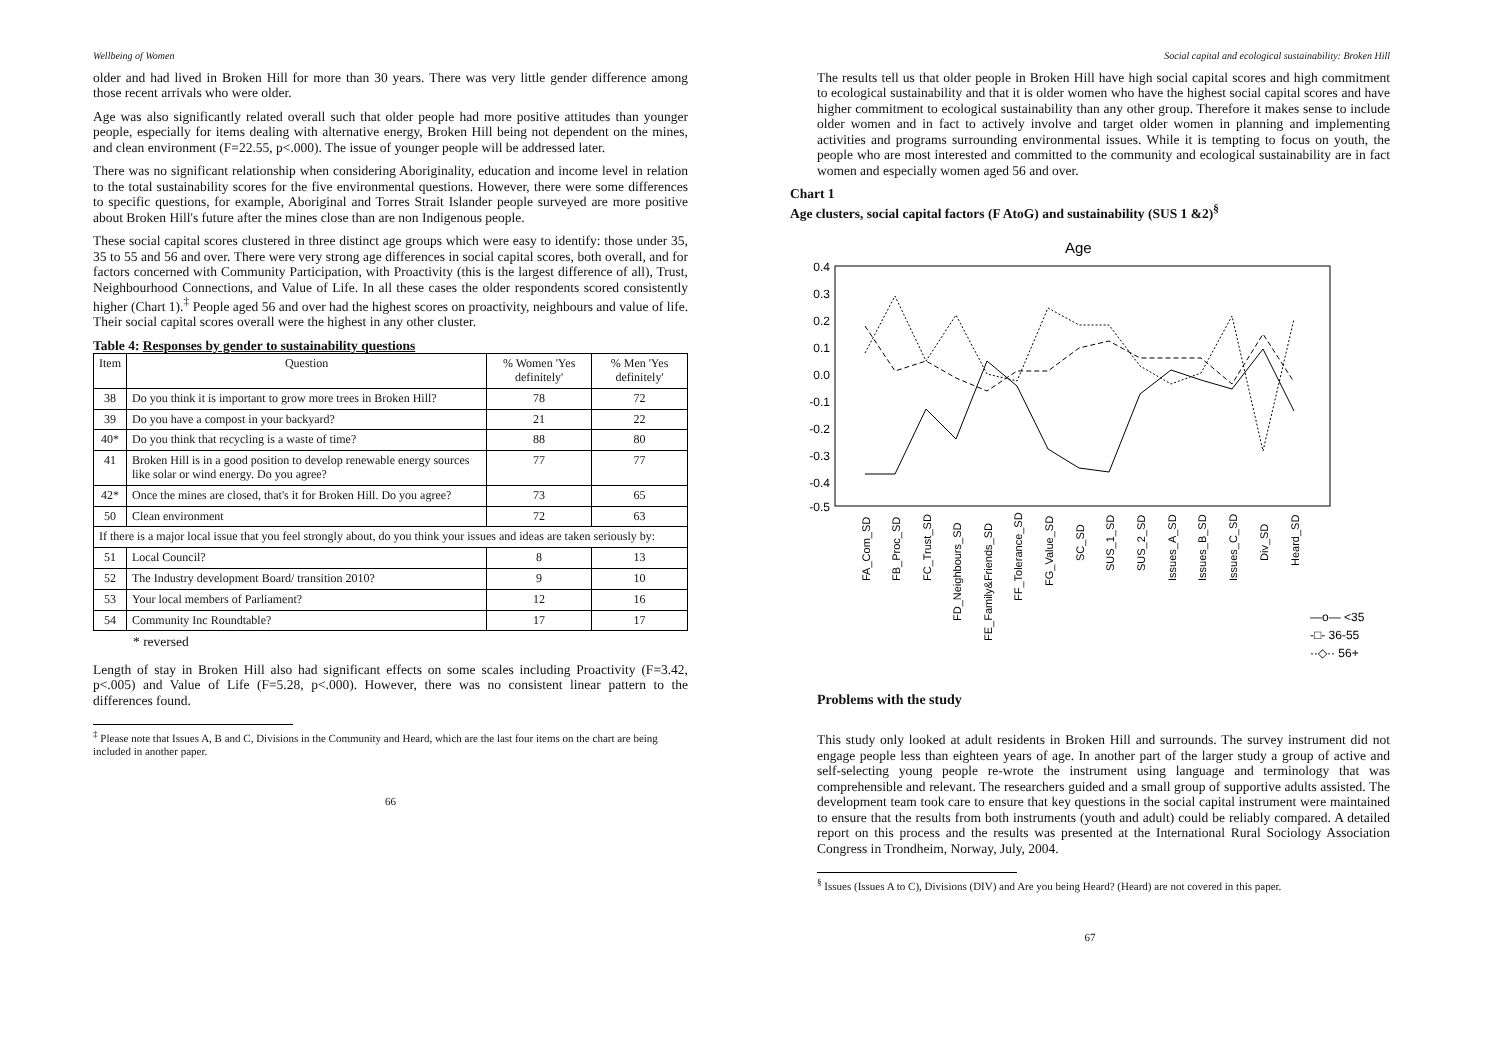Wellbeing of Women
older and had lived in Broken Hill for more than 30 years. There was very little gender difference among those recent arrivals who were older.
Age was also significantly related overall such that older people had more positive attitudes than younger people, especially for items dealing with alternative energy, Broken Hill being not dependent on the mines, and clean environment (F=22.55, p<.000). The issue of younger people will be addressed later.
There was no significant relationship when considering Aboriginality, education and income level in relation to the total sustainability scores for the five environmental questions. However, there were some differences to specific questions, for example, Aboriginal and Torres Strait Islander people surveyed are more positive about Broken Hill's future after the mines close than are non Indigenous people.
These social capital scores clustered in three distinct age groups which were easy to identify: those under 35, 35 to 55 and 56 and over. There were very strong age differences in social capital scores, both overall, and for factors concerned with Community Participation, with Proactivity (this is the largest difference of all), Trust, Neighbourhood Connections, and Value of Life. In all these cases the older respondents scored consistently higher (Chart 1).<sup>‡</sup> People aged 56 and over had the highest scores on proactivity, neighbours and value of life. Their social capital scores overall were the highest in any other cluster.
Table 4: Responses by gender to sustainability questions
| Item | Question | % Women 'Yes definitely' | % Men 'Yes definitely' |
| --- | --- | --- | --- |
| 38 | Do you think it is important to grow more trees in Broken Hill? | 78 | 72 |
| 39 | Do you have a compost in your backyard? | 21 | 22 |
| 40* | Do you think that recycling is a waste of time? | 88 | 80 |
| 41 | Broken Hill is in a good position to develop renewable energy sources like solar or wind energy. Do you agree? | 77 | 77 |
| 42* | Once the mines are closed, that's it for Broken Hill. Do you agree? | 73 | 65 |
| 50 | Clean environment | 72 | 63 |
| If there is a major local issue that you feel strongly about, do you think your issues and ideas are taken seriously by: | | | |
| 51 | Local Council? | 8 | 13 |
| 52 | The Industry development Board/ transition 2010? | 9 | 10 |
| 53 | Your local members of Parliament? | 12 | 16 |
| 54 | Community Inc Roundtable? | 17 | 17 |
* reversed
Length of stay in Broken Hill also had significant effects on some scales including Proactivity (F=3.42, p<.005) and Value of Life (F=5.28, p<.000). However, there was no consistent linear pattern to the differences found.
<sup>‡</sup> Please note that Issues A, B and C, Divisions in the Community and Heard, which are the last four items on the chart are being included in another paper.
66
Social capital and ecological sustainability: Broken Hill
The results tell us that older people in Broken Hill have high social capital scores and high commitment to ecological sustainability and that it is older women who have the highest social capital scores and have higher commitment to ecological sustainability than any other group. Therefore it makes sense to include older women and in fact to actively involve and target older women in planning and implementing activities and programs surrounding environmental issues. While it is tempting to focus on youth, the people who are most interested and committed to the community and ecological sustainability are in fact women and especially women aged 56 and over.
Chart 1
Age clusters, social capital factors (F AtoG) and sustainability (SUS 1 &2)<sup>§</sup>
Age
0.4
0.3
0.2
0.1
0.0
-0.1
-0.2
-0.3
-0.4
-0.5
FA_Com_SD
FB_Proc_SD
FC_Trust_SD
FD_Neighbours_SD
FE_Family&Friends_SD
FF_Tolerance_SD
FG_Value_SD
SC_SD
SUS_1_SD
SUS_2_SD
Issues_A_SD
Issues_B_SD
Issues_C_SD
Div_SD
Heard_SD
—o— <35
-□- 36-55
··◇·· 56+
Problems with the study
This study only looked at adult residents in Broken Hill and surrounds. The survey instrument did not engage people less than eighteen years of age. In another part of the larger study a group of active and self-selecting young people re-wrote the instrument using language and terminology that was comprehensible and relevant. The researchers guided and a small group of supportive adults assisted. The development team took care to ensure that key questions in the social capital instrument were maintained to ensure that the results from both instruments (youth and adult) could be reliably compared. A detailed report on this process and the results was presented at the International Rural Sociology Association Congress in Trondheim, Norway, July, 2004.
<sup>§</sup> Issues (Issues A to C), Divisions (DIV) and Are you being Heard? (Heard) are not covered in this paper.
67